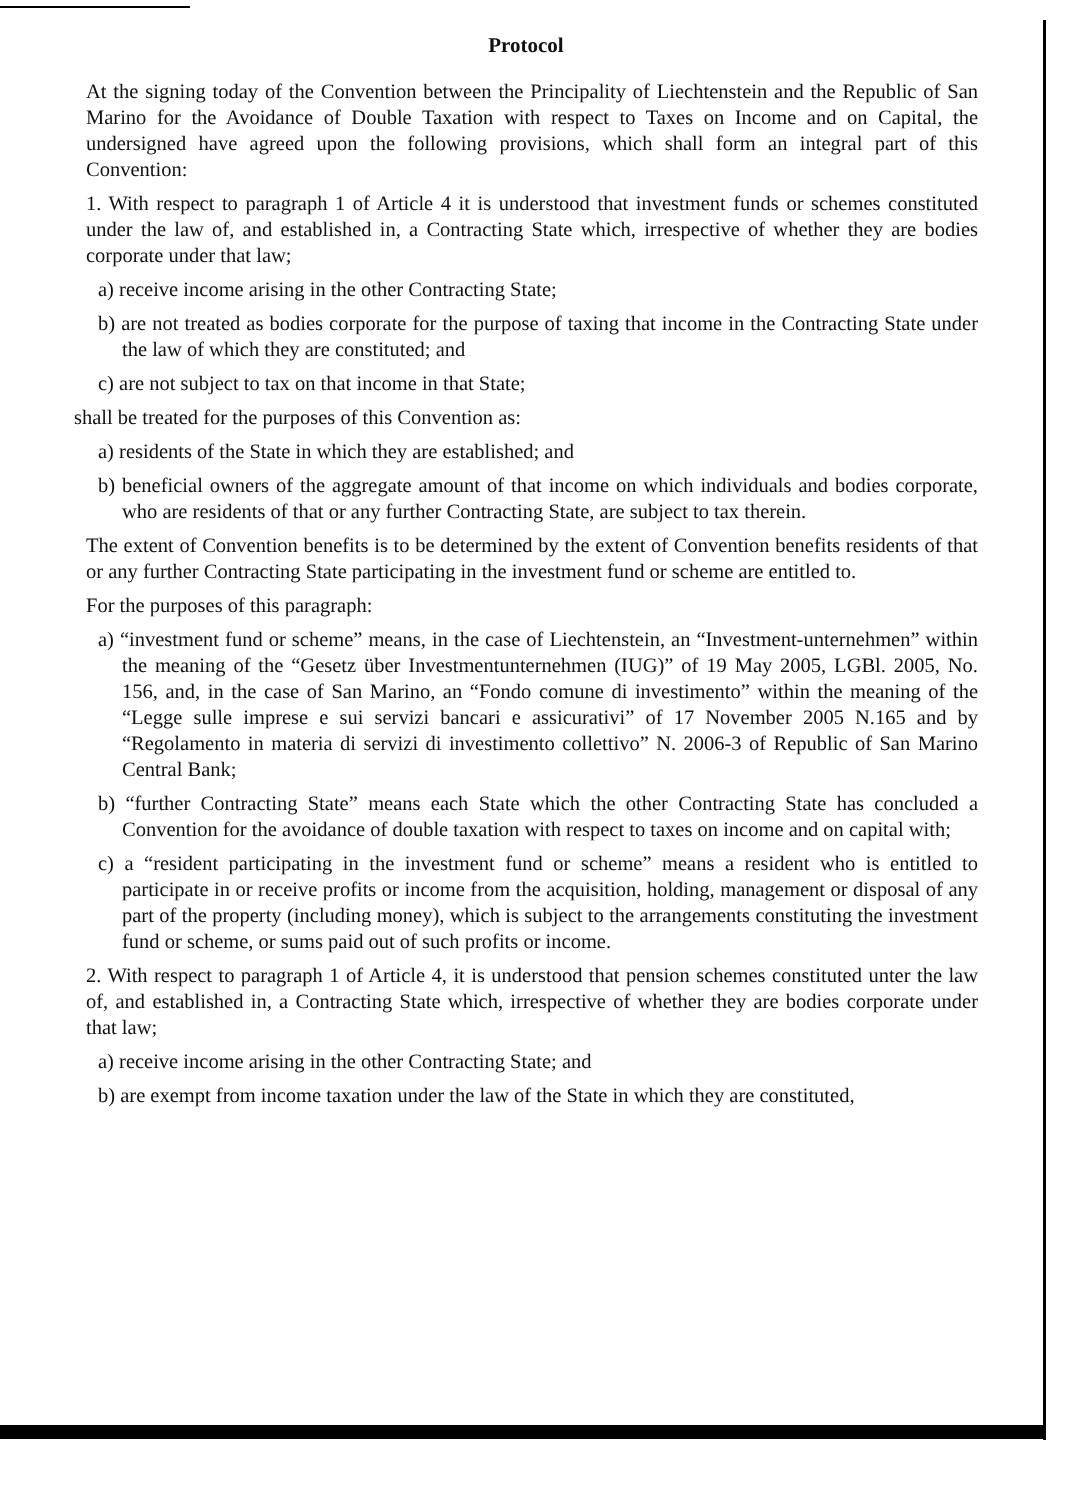Protocol
At the signing today of the Convention between the Principality of Liechtenstein and the Republic of San Marino for the Avoidance of Double Taxation with respect to Taxes on Income and on Capital, the undersigned have agreed upon the following provisions, which shall form an integral part of this Convention:
1. With respect to paragraph 1 of Article 4 it is understood that investment funds or schemes constituted under the law of, and established in, a Contracting State which, irrespective of whether they are bodies corporate under that law;
a) receive income arising in the other Contracting State;
b) are not treated as bodies corporate for the purpose of taxing that income in the Contracting State under the law of which they are constituted; and
c) are not subject to tax on that income in that State;
shall be treated for the purposes of this Convention as:
a) residents of the State in which they are established; and
b) beneficial owners of the aggregate amount of that income on which individuals and bodies corporate, who are residents of that or any further Contracting State, are subject to tax therein.
The extent of Convention benefits is to be determined by the extent of Convention benefits residents of that or any further Contracting State participating in the investment fund or scheme are entitled to.
For the purposes of this paragraph:
a) “investment fund or scheme” means, in the case of Liechtenstein, an “Investment-unternehmen” within the meaning of the “Gesetz über Investmentunternehmen (IUG)” of 19 May 2005, LGBl. 2005, No. 156, and, in the case of San Marino, an “Fondo comune di investimento” within the meaning of the “Legge sulle imprese e sui servizi bancari e assicurativi” of 17 November 2005 N.165 and by “Regolamento in materia di servizi di investimento collettivo” N. 2006-3 of Republic of San Marino Central Bank;
b) “further Contracting State” means each State which the other Contracting State has concluded a Convention for the avoidance of double taxation with respect to taxes on income and on capital with;
c) a “resident participating in the investment fund or scheme” means a resident who is entitled to participate in or receive profits or income from the acquisition, holding, management or disposal of any part of the property (including money), which is subject to the arrangements constituting the investment fund or scheme, or sums paid out of such profits or income.
2. With respect to paragraph 1 of Article 4, it is understood that pension schemes constituted unter the law of, and established in, a Contracting State which, irrespective of whether they are bodies corporate under that law;
a) receive income arising in the other Contracting State; and
b) are exempt from income taxation under the law of the State in which they are constituted,